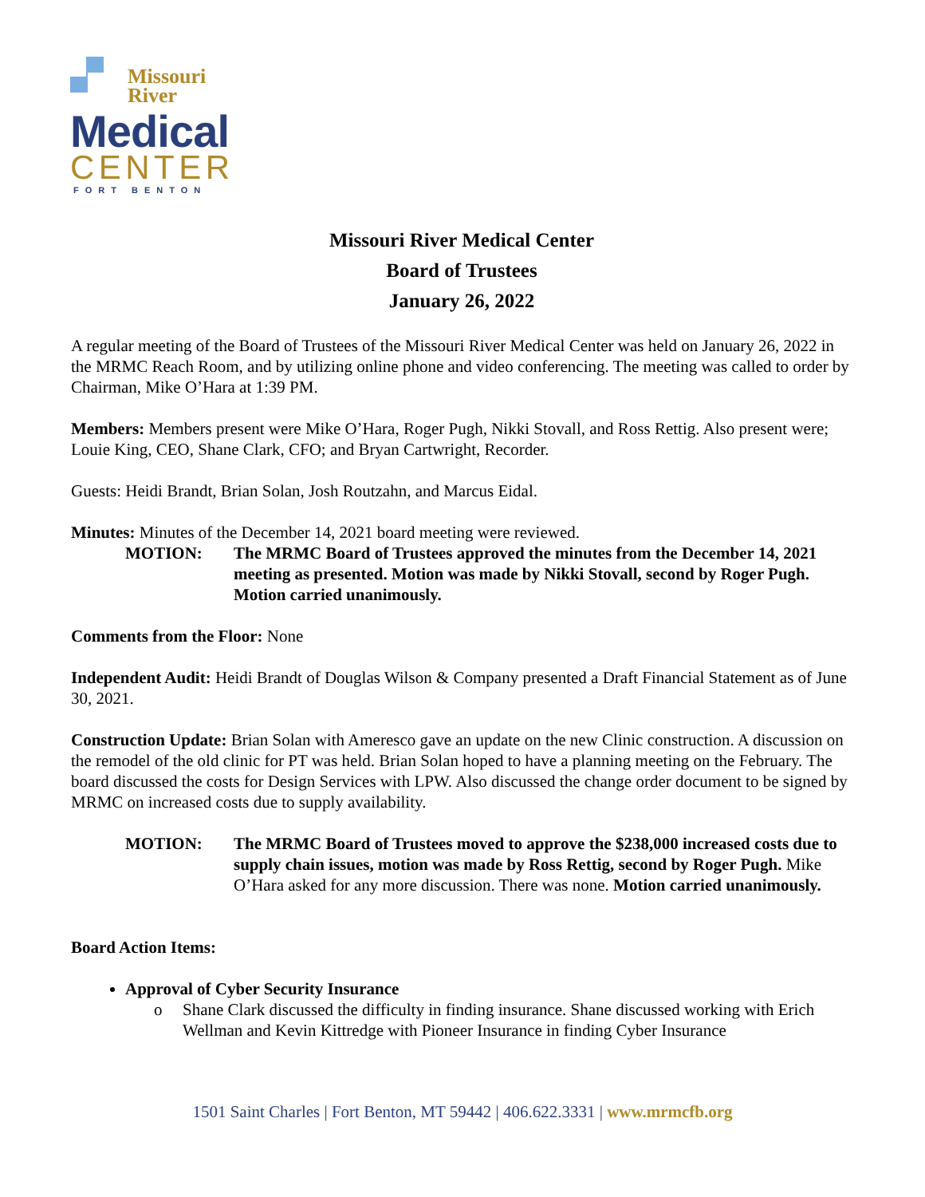Missouri
River
Medical
CENTER
FORT BENTON
Missouri River Medical Center
Board of Trustees
January 26, 2022
A regular meeting of the Board of Trustees of the Missouri River Medical Center was held on January 26, 2022 in the MRMC Reach Room, and by utilizing online phone and video conferencing. The meeting was called to order by Chairman, Mike O’Hara at 1:39 PM.
Members: Members present were Mike O’Hara, Roger Pugh, Nikki Stovall, and Ross Rettig. Also present were; Louie King, CEO, Shane Clark, CFO; and Bryan Cartwright, Recorder.
Guests: Heidi Brandt, Brian Solan, Josh Routzahn, and Marcus Eidal.
Minutes: Minutes of the December 14, 2021 board meeting were reviewed.
MOTION: The MRMC Board of Trustees approved the minutes from the December 14, 2021 meeting as presented. Motion was made by Nikki Stovall, second by Roger Pugh. Motion carried unanimously.
Comments from the Floor: None
Independent Audit: Heidi Brandt of Douglas Wilson & Company presented a Draft Financial Statement as of June 30, 2021.
Construction Update: Brian Solan with Ameresco gave an update on the new Clinic construction. A discussion on the remodel of the old clinic for PT was held. Brian Solan hoped to have a planning meeting on the February. The board discussed the costs for Design Services with LPW. Also discussed the change order document to be signed by MRMC on increased costs due to supply availability.
MOTION: The MRMC Board of Trustees moved to approve the $238,000 increased costs due to supply chain issues, motion was made by Ross Rettig, second by Roger Pugh. Mike O’Hara asked for any more discussion. There was none. Motion carried unanimously.
Board Action Items:
Approval of Cyber Security Insurance
o Shane Clark discussed the difficulty in finding insurance. Shane discussed working with Erich Wellman and Kevin Kittredge with Pioneer Insurance in finding Cyber Insurance
1501 Saint Charles | Fort Benton, MT 59442 | 406.622.3331 | www.mrmcfb.org